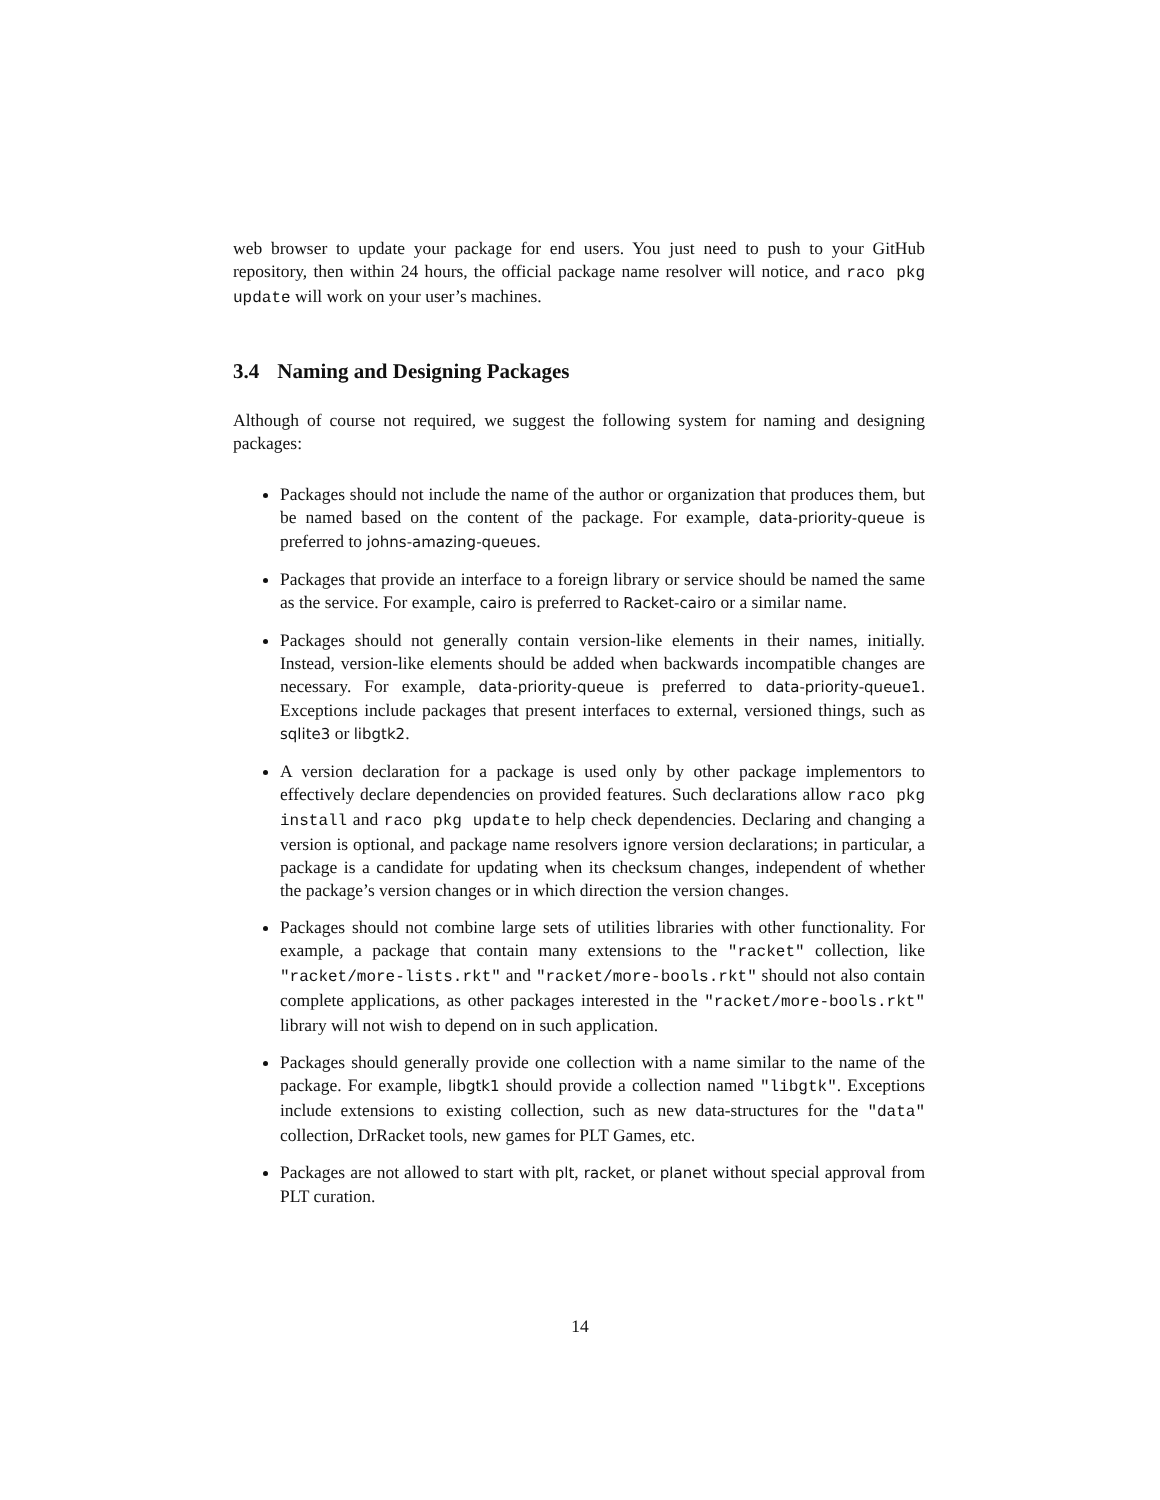web browser to update your package for end users. You just need to push to your GitHub repository, then within 24 hours, the official package name resolver will notice, and raco pkg update will work on your user’s machines.
3.4 Naming and Designing Packages
Although of course not required, we suggest the following system for naming and designing packages:
Packages should not include the name of the author or organization that produces them, but be named based on the content of the package. For example, data-priority-queue is preferred to johns-amazing-queues.
Packages that provide an interface to a foreign library or service should be named the same as the service. For example, cairo is preferred to Racket-cairo or a similar name.
Packages should not generally contain version-like elements in their names, initially. Instead, version-like elements should be added when backwards incompatible changes are necessary. For example, data-priority-queue is preferred to data-priority-queue1. Exceptions include packages that present interfaces to external, versioned things, such as sqlite3 or libgtk2.
A version declaration for a package is used only by other package implementors to effectively declare dependencies on provided features. Such declarations allow raco pkg install and raco pkg update to help check dependencies. Declaring and changing a version is optional, and package name resolvers ignore version declarations; in particular, a package is a candidate for updating when its checksum changes, independent of whether the package’s version changes or in which direction the version changes.
Packages should not combine large sets of utilities libraries with other functionality. For example, a package that contain many extensions to the "racket" collection, like "racket/more-lists.rkt" and "racket/more-bools.rkt" should not also contain complete applications, as other packages interested in the "racket/more-bools.rkt" library will not wish to depend on in such application.
Packages should generally provide one collection with a name similar to the name of the package. For example, libgtk1 should provide a collection named "libgtk". Exceptions include extensions to existing collection, such as new data-structures for the "data" collection, DrRacket tools, new games for PLT Games, etc.
Packages are not allowed to start with plt, racket, or planet without special approval from PLT curation.
14